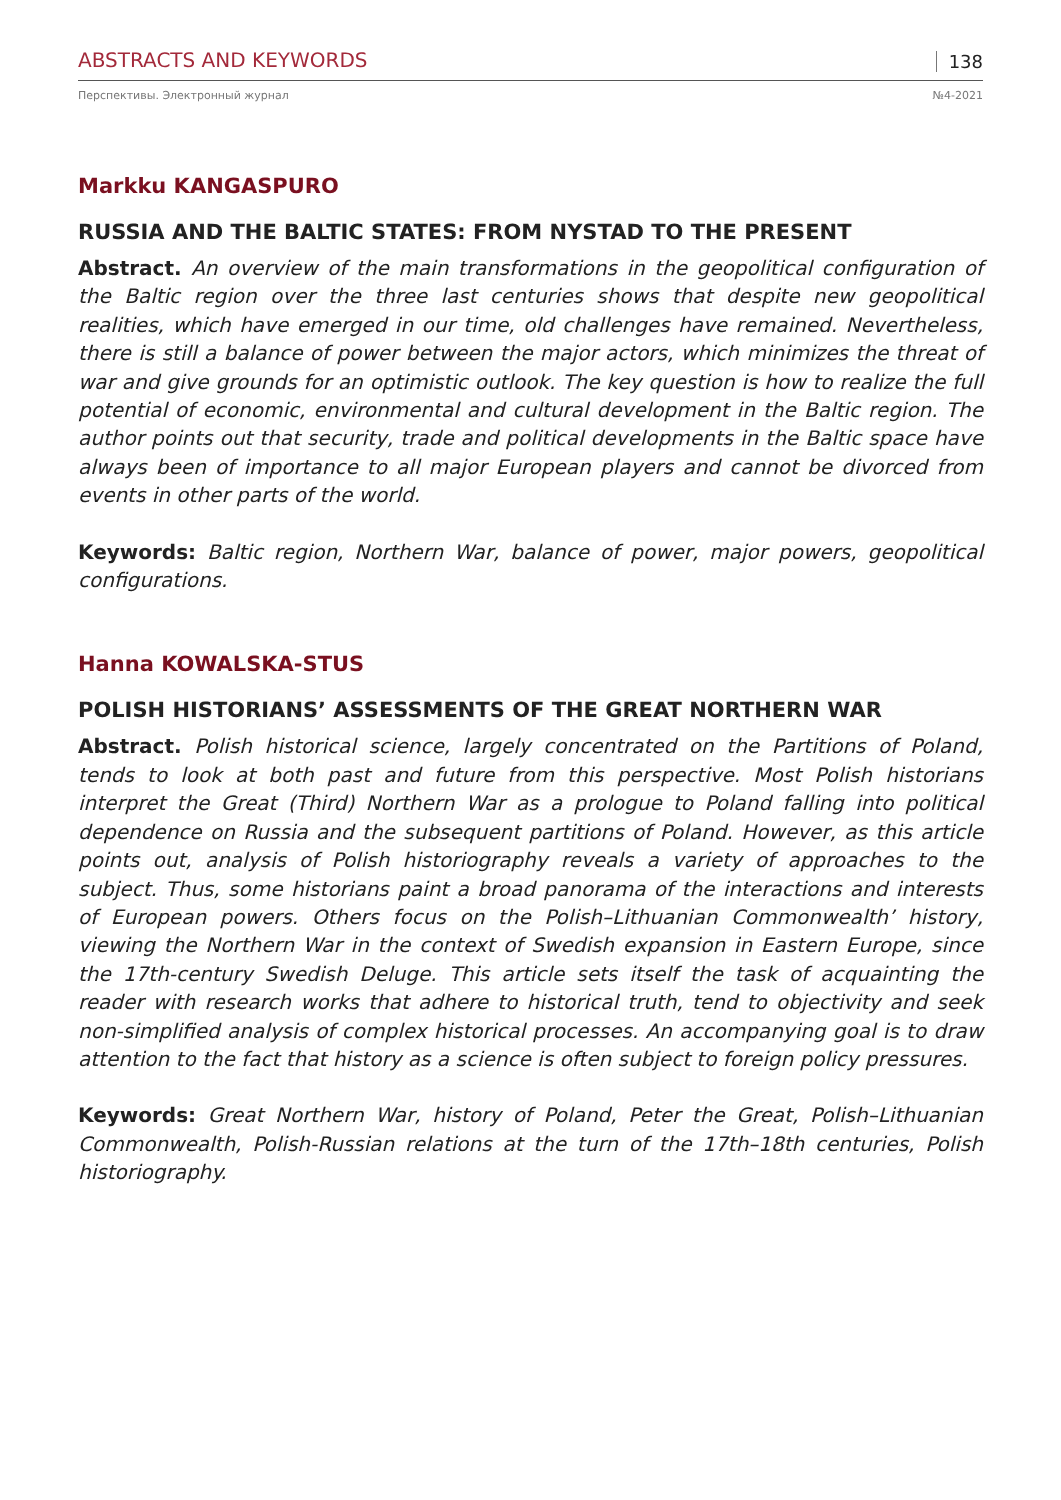ABSTRACTS AND KEYWORDS 138
Перспективы. Электронный журнал №4-2021
Markku KANGASPURO
RUSSIA AND THE BALTIC STATES: FROM NYSTAD TO THE PRESENT
Abstract. An overview of the main transformations in the geopolitical configuration of the Baltic region over the three last centuries shows that despite new geopolitical realities, which have emerged in our time, old challenges have remained. Nevertheless, there is still a balance of power between the major actors, which minimizes the threat of war and give grounds for an optimistic outlook. The key question is how to realize the full potential of economic, environmental and cultural development in the Baltic region. The author points out that security, trade and political developments in the Baltic space have always been of importance to all major European players and cannot be divorced from events in other parts of the world.
Keywords: Baltic region, Northern War, balance of power, major powers, geopolitical configurations.
Hanna KOWALSKA-STUS
POLISH HISTORIANS’ ASSESSMENTS OF THE GREAT NORTHERN WAR
Abstract. Polish historical science, largely concentrated on the Partitions of Poland, tends to look at both past and future from this perspective. Most Polish historians interpret the Great (Third) Northern War as a prologue to Poland falling into political dependence on Russia and the subsequent partitions of Poland. However, as this article points out, analysis of Polish historiography reveals a variety of approaches to the subject. Thus, some historians paint a broad panorama of the interactions and interests of European powers. Others focus on the Polish–Lithuanian Commonwealth’ history, viewing the Northern War in the context of Swedish expansion in Eastern Europe, since the 17th-century Swedish Deluge. This article sets itself the task of acquainting the reader with research works that adhere to historical truth, tend to objectivity and seek non-simplified analysis of complex historical processes. An accompanying goal is to draw attention to the fact that history as a science is often subject to foreign policy pressures.
Keywords: Great Northern War, history of Poland, Peter the Great, Polish–Lithuanian Commonwealth, Polish-Russian relations at the turn of the 17th–18th centuries, Polish historiography.